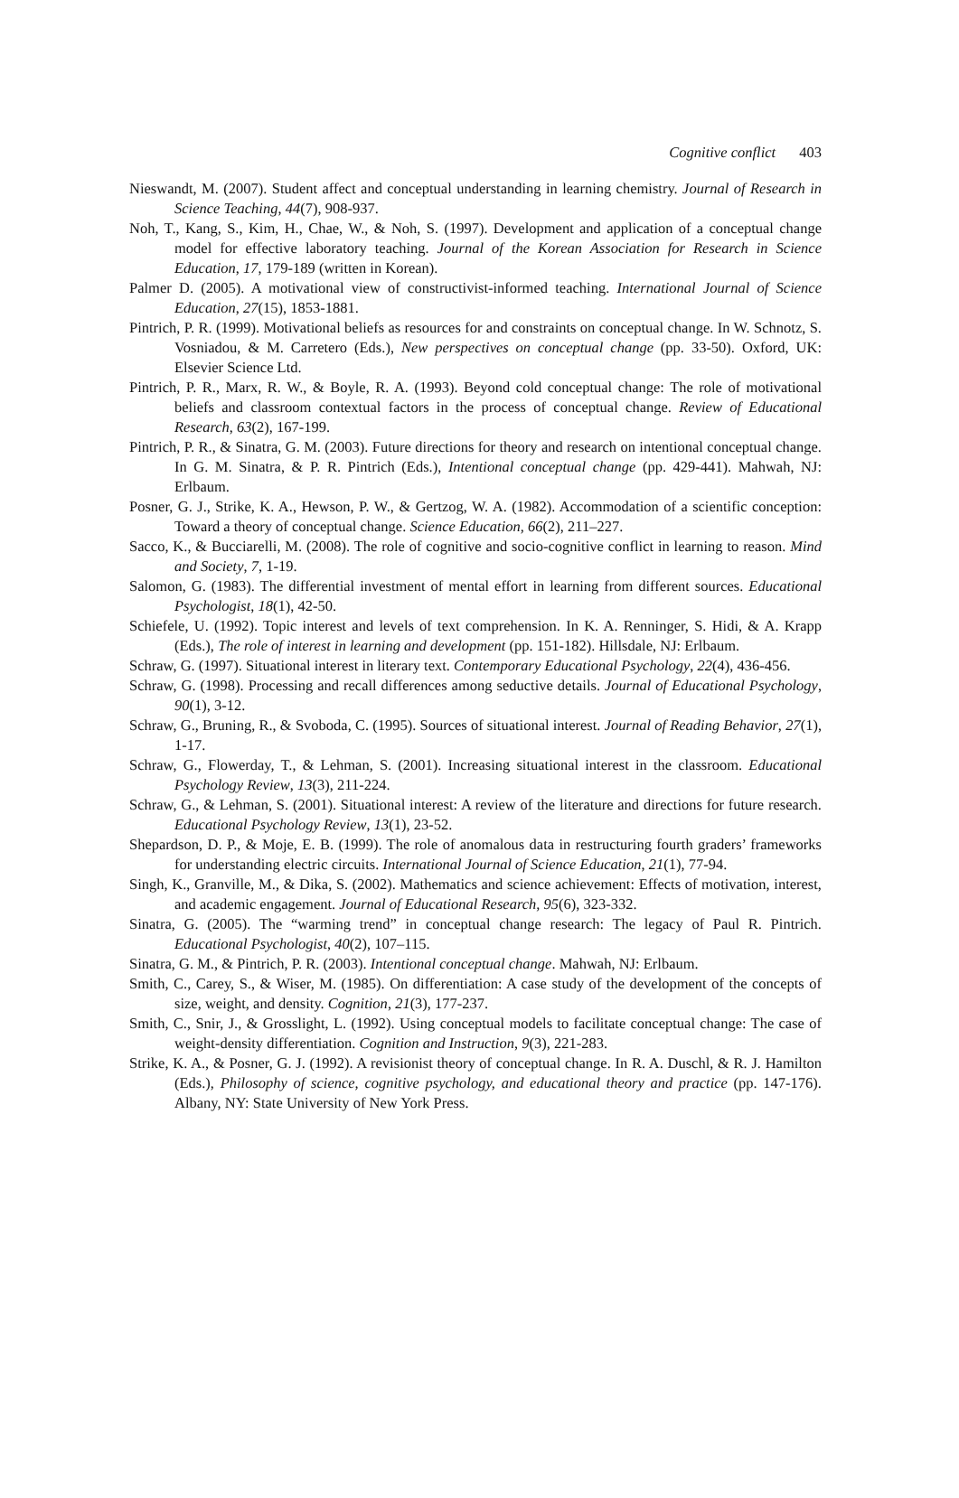Cognitive conflict 403
Nieswandt, M. (2007). Student affect and conceptual understanding in learning chemistry. Journal of Research in Science Teaching, 44(7), 908-937.
Noh, T., Kang, S., Kim, H., Chae, W., & Noh, S. (1997). Development and application of a conceptual change model for effective laboratory teaching. Journal of the Korean Association for Research in Science Education, 17, 179-189 (written in Korean).
Palmer D. (2005). A motivational view of constructivist-informed teaching. International Journal of Science Education, 27(15), 1853-1881.
Pintrich, P. R. (1999). Motivational beliefs as resources for and constraints on conceptual change. In W. Schnotz, S. Vosniadou, & M. Carretero (Eds.), New perspectives on conceptual change (pp. 33-50). Oxford, UK: Elsevier Science Ltd.
Pintrich, P. R., Marx, R. W., & Boyle, R. A. (1993). Beyond cold conceptual change: The role of motivational beliefs and classroom contextual factors in the process of conceptual change. Review of Educational Research, 63(2), 167-199.
Pintrich, P. R., & Sinatra, G. M. (2003). Future directions for theory and research on intentional conceptual change. In G. M. Sinatra, & P. R. Pintrich (Eds.), Intentional conceptual change (pp. 429-441). Mahwah, NJ: Erlbaum.
Posner, G. J., Strike, K. A., Hewson, P. W., & Gertzog, W. A. (1982). Accommodation of a scientific conception: Toward a theory of conceptual change. Science Education, 66(2), 211–227.
Sacco, K., & Bucciarelli, M. (2008). The role of cognitive and socio-cognitive conflict in learning to reason. Mind and Society, 7, 1-19.
Salomon, G. (1983). The differential investment of mental effort in learning from different sources. Educational Psychologist, 18(1), 42-50.
Schiefele, U. (1992). Topic interest and levels of text comprehension. In K. A. Renninger, S. Hidi, & A. Krapp (Eds.), The role of interest in learning and development (pp. 151-182). Hillsdale, NJ: Erlbaum.
Schraw, G. (1997). Situational interest in literary text. Contemporary Educational Psychology, 22(4), 436-456.
Schraw, G. (1998). Processing and recall differences among seductive details. Journal of Educational Psychology, 90(1), 3-12.
Schraw, G., Bruning, R., & Svoboda, C. (1995). Sources of situational interest. Journal of Reading Behavior, 27(1), 1-17.
Schraw, G., Flowerday, T., & Lehman, S. (2001). Increasing situational interest in the classroom. Educational Psychology Review, 13(3), 211-224.
Schraw, G., & Lehman, S. (2001). Situational interest: A review of the literature and directions for future research. Educational Psychology Review, 13(1), 23-52.
Shepardson, D. P., & Moje, E. B. (1999). The role of anomalous data in restructuring fourth graders’ frameworks for understanding electric circuits. International Journal of Science Education, 21(1), 77-94.
Singh, K., Granville, M., & Dika, S. (2002). Mathematics and science achievement: Effects of motivation, interest, and academic engagement. Journal of Educational Research, 95(6), 323-332.
Sinatra, G. (2005). The “warming trend” in conceptual change research: The legacy of Paul R. Pintrich. Educational Psychologist, 40(2), 107–115.
Sinatra, G. M., & Pintrich, P. R. (2003). Intentional conceptual change. Mahwah, NJ: Erlbaum.
Smith, C., Carey, S., & Wiser, M. (1985). On differentiation: A case study of the development of the concepts of size, weight, and density. Cognition, 21(3), 177-237.
Smith, C., Snir, J., & Grosslight, L. (1992). Using conceptual models to facilitate conceptual change: The case of weight-density differentiation. Cognition and Instruction, 9(3), 221-283.
Strike, K. A., & Posner, G. J. (1992). A revisionist theory of conceptual change. In R. A. Duschl, & R. J. Hamilton (Eds.), Philosophy of science, cognitive psychology, and educational theory and practice (pp. 147-176). Albany, NY: State University of New York Press.